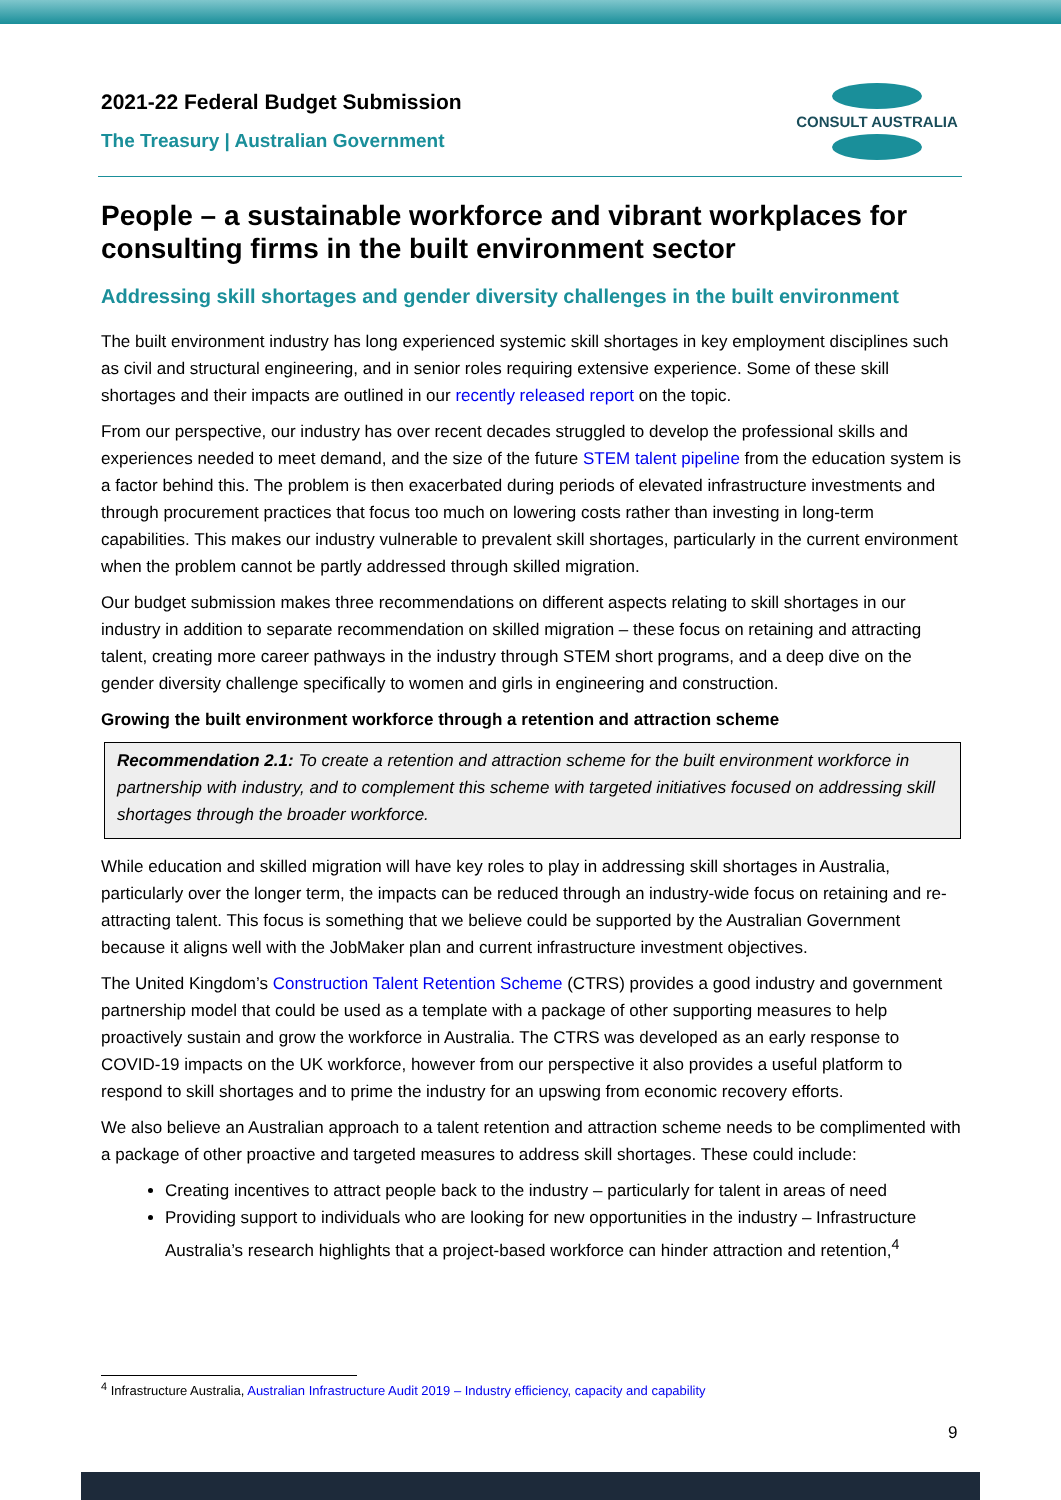2021-22 Federal Budget Submission
The Treasury | Australian Government
CONSULT AUSTRALIA
People – a sustainable workforce and vibrant workplaces for consulting firms in the built environment sector
Addressing skill shortages and gender diversity challenges in the built environment
The built environment industry has long experienced systemic skill shortages in key employment disciplines such as civil and structural engineering, and in senior roles requiring extensive experience. Some of these skill shortages and their impacts are outlined in our recently released report on the topic.
From our perspective, our industry has over recent decades struggled to develop the professional skills and experiences needed to meet demand, and the size of the future STEM talent pipeline from the education system is a factor behind this. The problem is then exacerbated during periods of elevated infrastructure investments and through procurement practices that focus too much on lowering costs rather than investing in long-term capabilities. This makes our industry vulnerable to prevalent skill shortages, particularly in the current environment when the problem cannot be partly addressed through skilled migration.
Our budget submission makes three recommendations on different aspects relating to skill shortages in our industry in addition to separate recommendation on skilled migration – these focus on retaining and attracting talent, creating more career pathways in the industry through STEM short programs, and a deep dive on the gender diversity challenge specifically to women and girls in engineering and construction.
Growing the built environment workforce through a retention and attraction scheme
Recommendation 2.1: To create a retention and attraction scheme for the built environment workforce in partnership with industry, and to complement this scheme with targeted initiatives focused on addressing skill shortages through the broader workforce.
While education and skilled migration will have key roles to play in addressing skill shortages in Australia, particularly over the longer term, the impacts can be reduced through an industry-wide focus on retaining and re-attracting talent. This focus is something that we believe could be supported by the Australian Government because it aligns well with the JobMaker plan and current infrastructure investment objectives.
The United Kingdom’s Construction Talent Retention Scheme (CTRS) provides a good industry and government partnership model that could be used as a template with a package of other supporting measures to help proactively sustain and grow the workforce in Australia. The CTRS was developed as an early response to COVID-19 impacts on the UK workforce, however from our perspective it also provides a useful platform to respond to skill shortages and to prime the industry for an upswing from economic recovery efforts.
We also believe an Australian approach to a talent retention and attraction scheme needs to be complimented with a package of other proactive and targeted measures to address skill shortages. These could include:
Creating incentives to attract people back to the industry – particularly for talent in areas of need
Providing support to individuals who are looking for new opportunities in the industry – Infrastructure Australia’s research highlights that a project-based workforce can hinder attraction and retention,<sup>4</sup>
<sup>4</sup> Infrastructure Australia, Australian Infrastructure Audit 2019 – Industry efficiency, capacity and capability
9